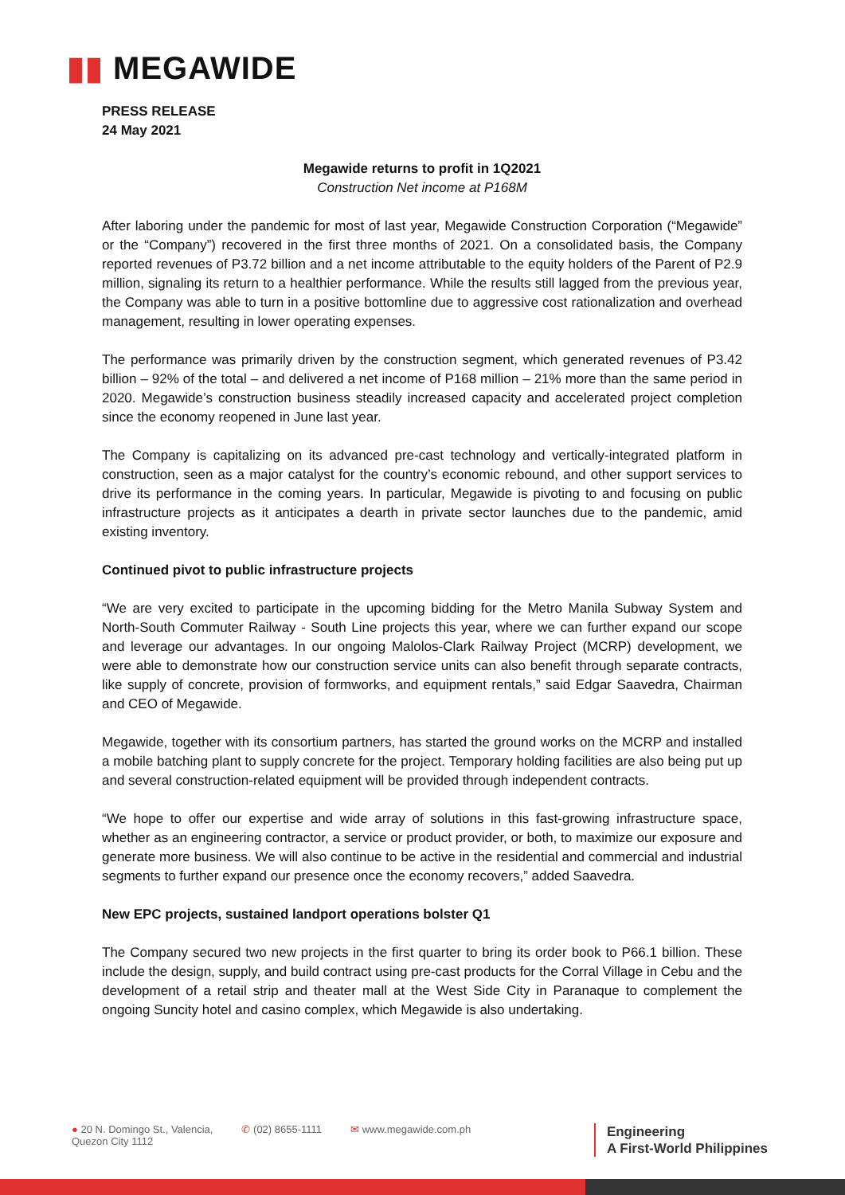▮▮ MEGAWIDE
PRESS RELEASE
24 May 2021
Megawide returns to profit in 1Q2021
Construction Net income at P168M
After laboring under the pandemic for most of last year, Megawide Construction Corporation (“Megawide” or the “Company”) recovered in the first three months of 2021. On a consolidated basis, the Company reported revenues of P3.72 billion and a net income attributable to the equity holders of the Parent of P2.9 million, signaling its return to a healthier performance. While the results still lagged from the previous year, the Company was able to turn in a positive bottomline due to aggressive cost rationalization and overhead management, resulting in lower operating expenses.
The performance was primarily driven by the construction segment, which generated revenues of P3.42 billion – 92% of the total – and delivered a net income of P168 million – 21% more than the same period in 2020. Megawide’s construction business steadily increased capacity and accelerated project completion since the economy reopened in June last year.
The Company is capitalizing on its advanced pre-cast technology and vertically-integrated platform in construction, seen as a major catalyst for the country’s economic rebound, and other support services to drive its performance in the coming years. In particular, Megawide is pivoting to and focusing on public infrastructure projects as it anticipates a dearth in private sector launches due to the pandemic, amid existing inventory.
Continued pivot to public infrastructure projects
“We are very excited to participate in the upcoming bidding for the Metro Manila Subway System and North-South Commuter Railway - South Line projects this year, where we can further expand our scope and leverage our advantages. In our ongoing Malolos-Clark Railway Project (MCRP) development, we were able to demonstrate how our construction service units can also benefit through separate contracts, like supply of concrete, provision of formworks, and equipment rentals,” said Edgar Saavedra, Chairman and CEO of Megawide.
Megawide, together with its consortium partners, has started the ground works on the MCRP and installed a mobile batching plant to supply concrete for the project. Temporary holding facilities are also being put up and several construction-related equipment will be provided through independent contracts.
“We hope to offer our expertise and wide array of solutions in this fast-growing infrastructure space, whether as an engineering contractor, a service or product provider, or both, to maximize our exposure and generate more business. We will also continue to be active in the residential and commercial and industrial segments to further expand our presence once the economy recovers,” added Saavedra.
New EPC projects, sustained landport operations bolster Q1
The Company secured two new projects in the first quarter to bring its order book to P66.1 billion. These include the design, supply, and build contract using pre-cast products for the Corral Village in Cebu and the development of a retail strip and theater mall at the West Side City in Paranaque to complement the ongoing Suncity hotel and casino complex, which Megawide is also undertaking.
● 20 N. Domingo St., Valencia,
Quezon City 1112
✆ (02) 8655-1111 ✉ www.megawide.com.ph
Engineering
A First-World Philippines